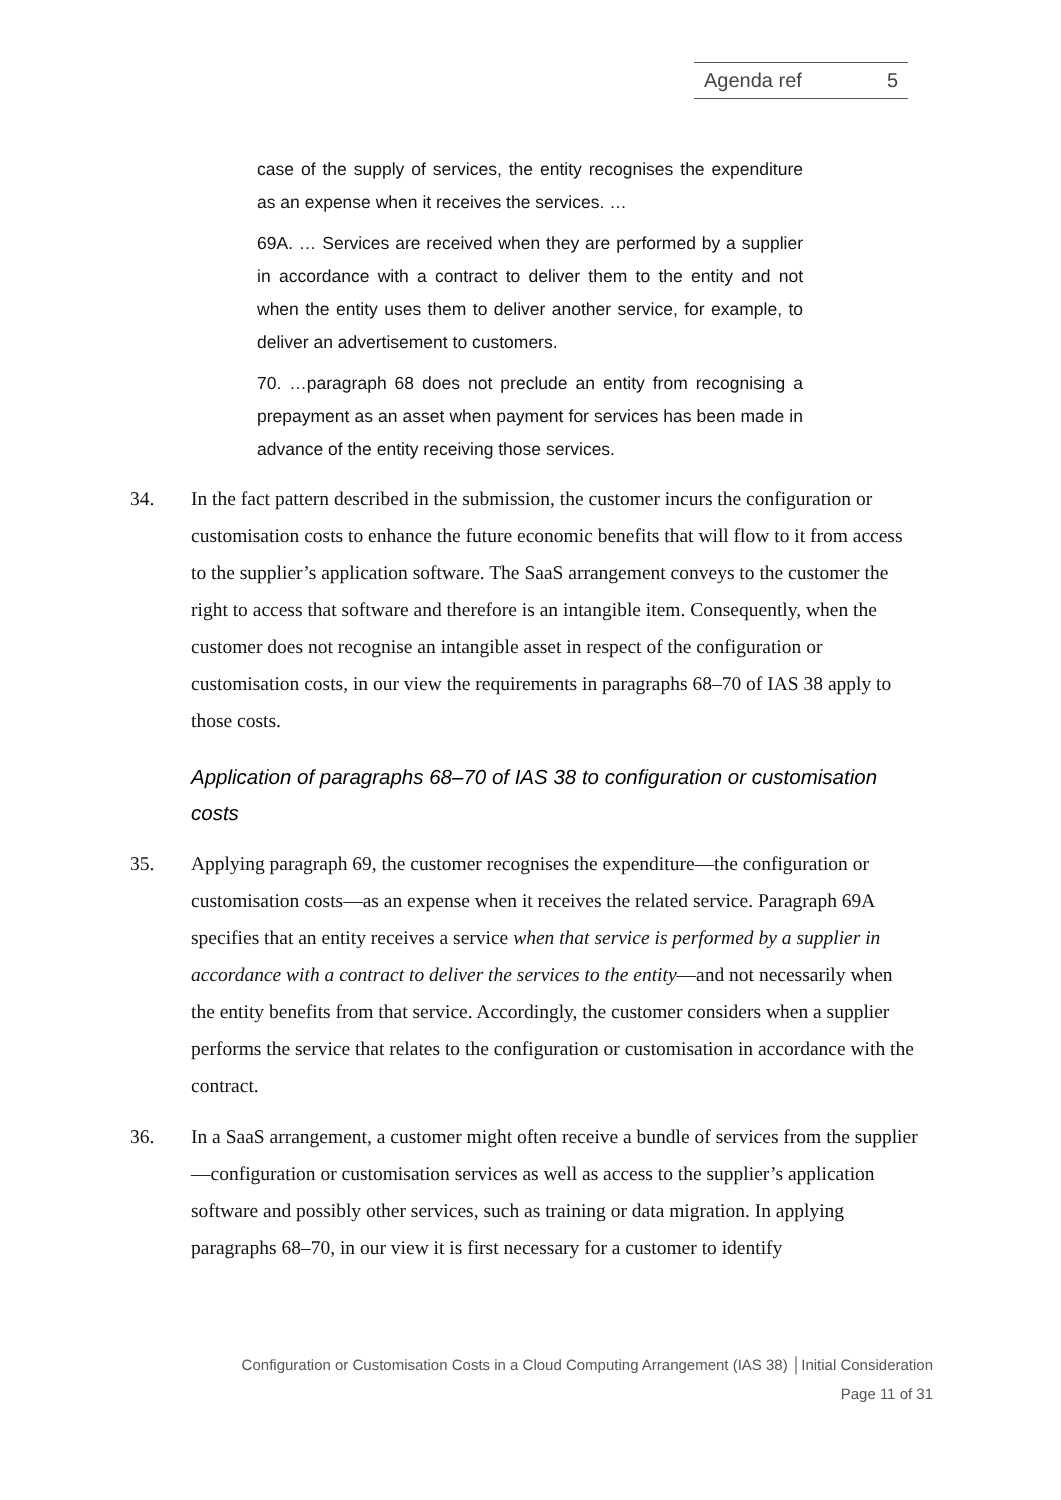Agenda ref 5
case of the supply of services, the entity recognises the expenditure as an expense when it receives the services. …
69A. … Services are received when they are performed by a supplier in accordance with a contract to deliver them to the entity and not when the entity uses them to deliver another service, for example, to deliver an advertisement to customers.
70. …paragraph 68 does not preclude an entity from recognising a prepayment as an asset when payment for services has been made in advance of the entity receiving those services.
34. In the fact pattern described in the submission, the customer incurs the configuration or customisation costs to enhance the future economic benefits that will flow to it from access to the supplier’s application software. The SaaS arrangement conveys to the customer the right to access that software and therefore is an intangible item. Consequently, when the customer does not recognise an intangible asset in respect of the configuration or customisation costs, in our view the requirements in paragraphs 68–70 of IAS 38 apply to those costs.
Application of paragraphs 68–70 of IAS 38 to configuration or customisation costs
35. Applying paragraph 69, the customer recognises the expenditure—the configuration or customisation costs—as an expense when it receives the related service. Paragraph 69A specifies that an entity receives a service when that service is performed by a supplier in accordance with a contract to deliver the services to the entity—and not necessarily when the entity benefits from that service. Accordingly, the customer considers when a supplier performs the service that relates to the configuration or customisation in accordance with the contract.
36. In a SaaS arrangement, a customer might often receive a bundle of services from the supplier—configuration or customisation services as well as access to the supplier’s application software and possibly other services, such as training or data migration. In applying paragraphs 68–70, in our view it is first necessary for a customer to identify
Configuration or Customisation Costs in a Cloud Computing Arrangement (IAS 38) │Initial Consideration
Page 11 of 31